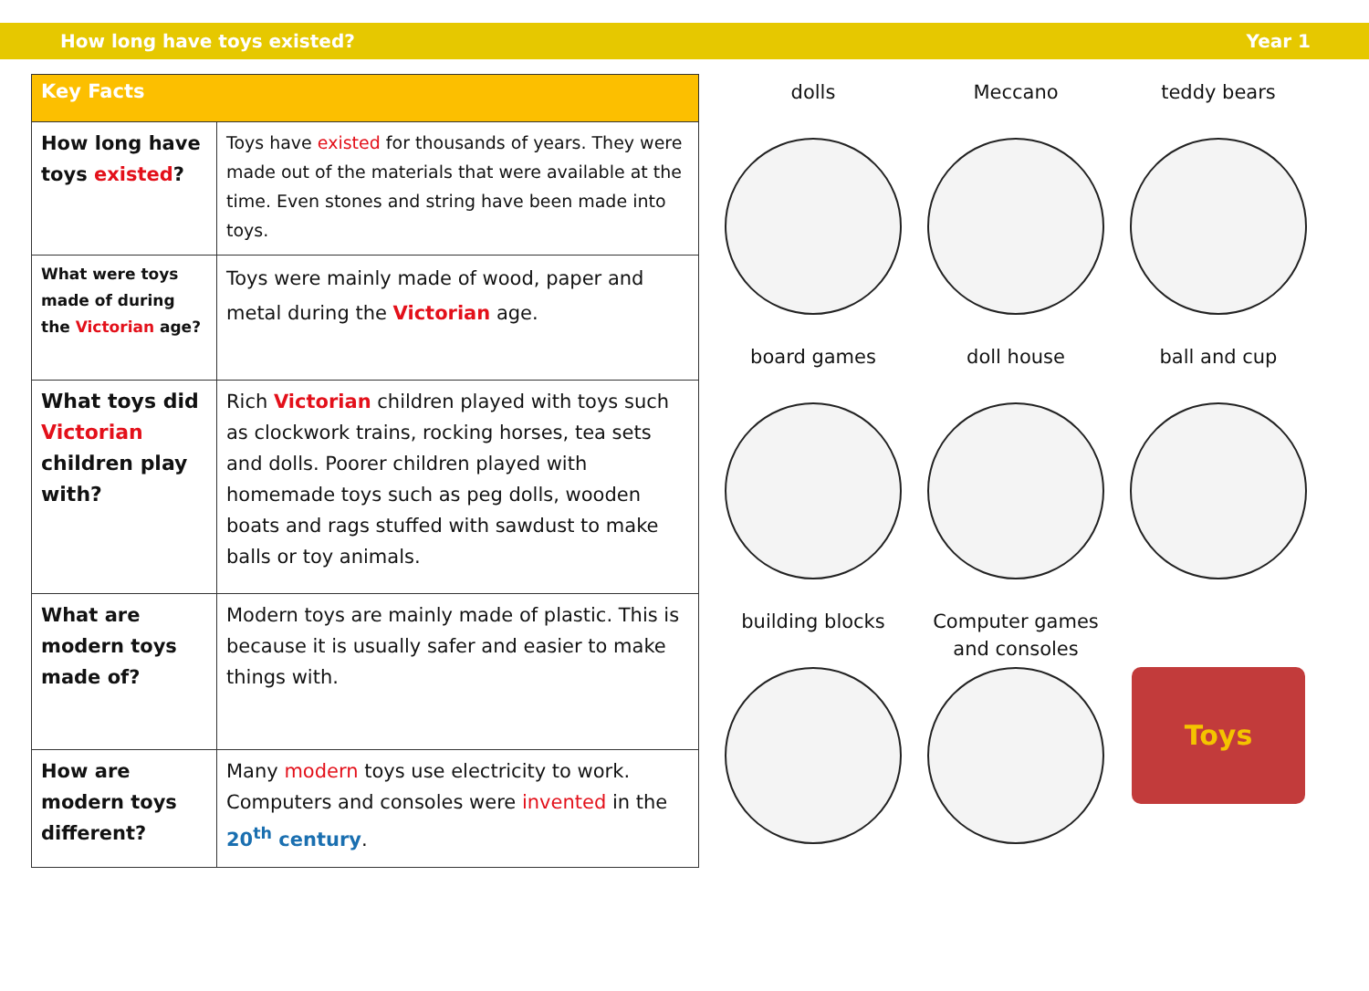How long have toys existed? Year 1
| Key Facts | |
| --- | --- |
| How long have toys existed ? | Toys have existed for thousands of years. They were made out of the materials that were available at the time. Even stones and string have been made into toys. |
| What were toys made of during the Victorian age? | Toys were mainly made of wood, paper and metal during the Victorian age. |
| What toys did Victorian children play with? | Rich Victorian children played with toys such as clockwork trains, rocking horses, tea sets and dolls. Poorer children played with homemade toys such as peg dolls, wooden boats and rags stuffed with sawdust to make balls or toy animals. |
| What are modern toys made of? | Modern toys are mainly made of plastic. This is because it is usually safer and easier to make things with. |
| How are modern toys different? | Many modern toys use electricity to work. Computers and consoles were invented in the 20<sup>th</sup> century . |
dolls
Meccano
teddy bears
board games
doll house
ball and cup
building blocks
Computer games and consoles
Toys